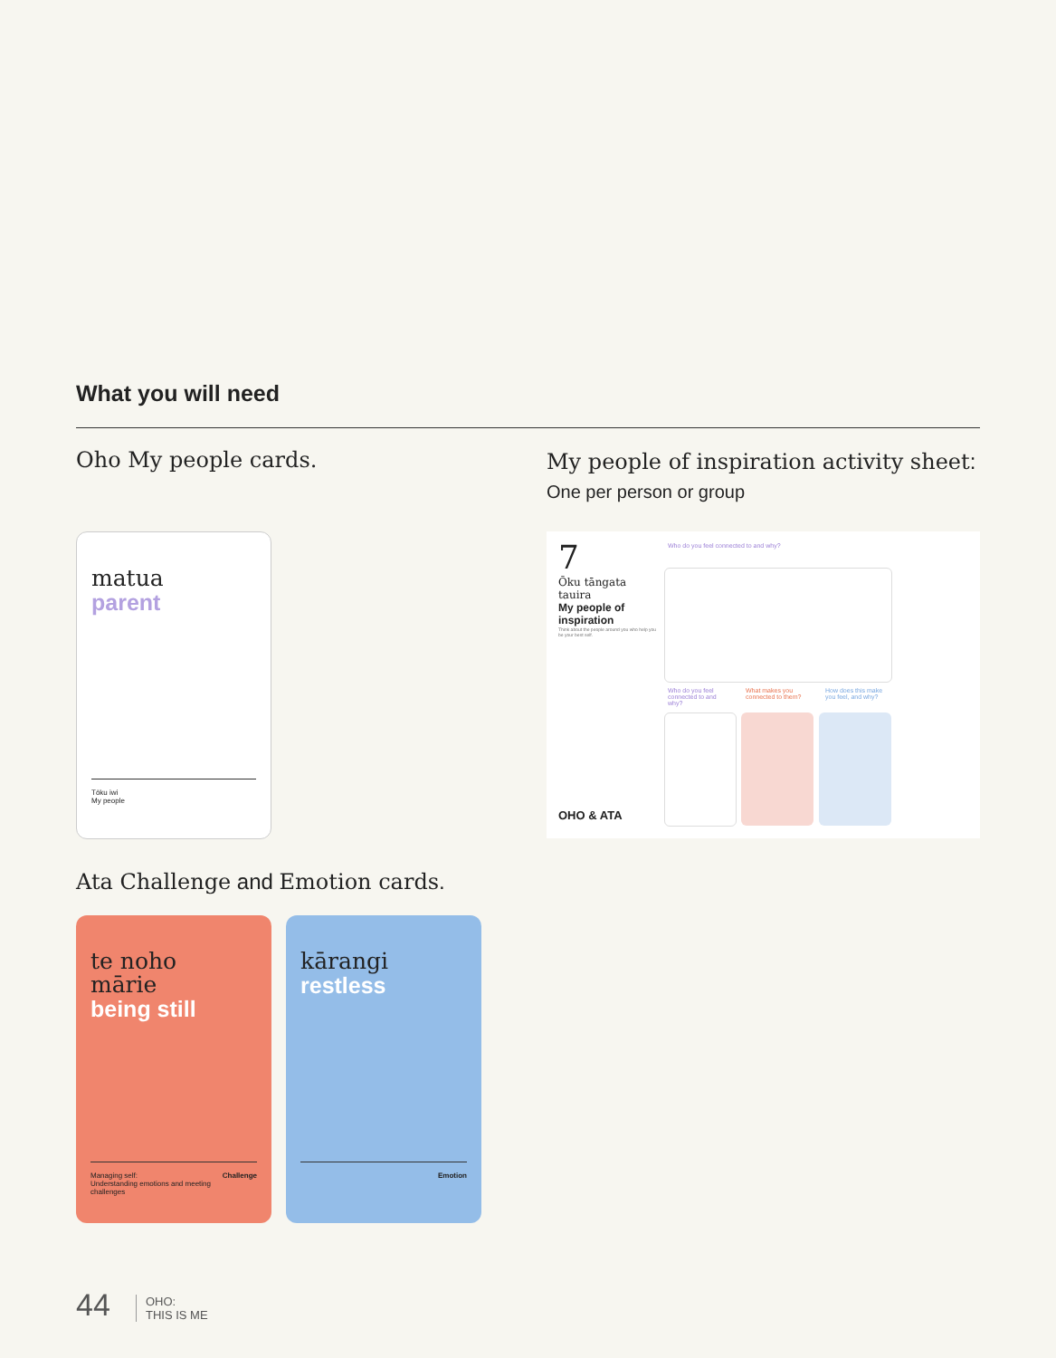What you will need
Oho My people cards.
My people of inspiration activity sheet:
One per person or group
matua
parent
Tōku iwi
My people
7
Ōku tāngata tauira
My people of inspiration
Think about the people around you who help you be your best self.
Who do you feel connected to and why?
Who do you feel connected to and why?
What makes you connected to them?
How does this make you feel, and why?
OHO & ATA
Ata Challenge and Emotion cards.
te noho
mārie
being still
Managing self:
Understanding emotions and meeting challenges Challenge
kārangi
restless
Emotion
44
OHO:
THIS IS ME